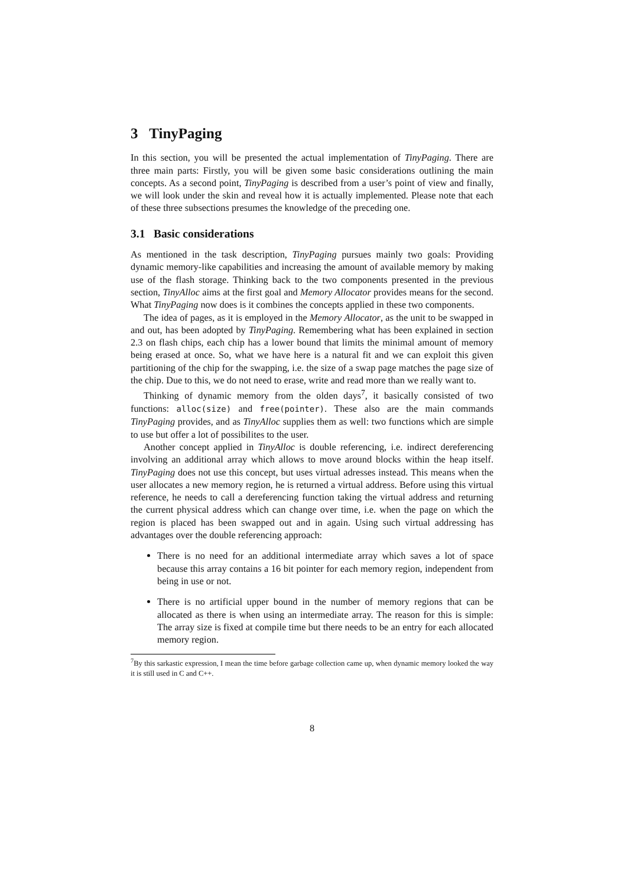3 TinyPaging
In this section, you will be presented the actual implementation of TinyPaging. There are three main parts: Firstly, you will be given some basic considerations outlining the main concepts. As a second point, TinyPaging is described from a user’s point of view and finally, we will look under the skin and reveal how it is actually implemented. Please note that each of these three subsections presumes the knowledge of the preceding one.
3.1 Basic considerations
As mentioned in the task description, TinyPaging pursues mainly two goals: Providing dynamic memory-like capabilities and increasing the amount of available memory by making use of the flash storage. Thinking back to the two components presented in the previous section, TinyAlloc aims at the first goal and Memory Allocator provides means for the second. What TinyPaging now does is it combines the concepts applied in these two components.
The idea of pages, as it is employed in the Memory Allocator, as the unit to be swapped in and out, has been adopted by TinyPaging. Remembering what has been explained in section 2.3 on flash chips, each chip has a lower bound that limits the minimal amount of memory being erased at once. So, what we have here is a natural fit and we can exploit this given partitioning of the chip for the swapping, i.e. the size of a swap page matches the page size of the chip. Due to this, we do not need to erase, write and read more than we really want to.
Thinking of dynamic memory from the olden days<sup>7</sup>, it basically consisted of two functions: alloc(size) and free(pointer). These also are the main commands TinyPaging provides, and as TinyAlloc supplies them as well: two functions which are simple to use but offer a lot of possibilites to the user.
Another concept applied in TinyAlloc is double referencing, i.e. indirect dereferencing involving an additional array which allows to move around blocks within the heap itself. TinyPaging does not use this concept, but uses virtual adresses instead. This means when the user allocates a new memory region, he is returned a virtual address. Before using this virtual reference, he needs to call a dereferencing function taking the virtual address and returning the current physical address which can change over time, i.e. when the page on which the region is placed has been swapped out and in again. Using such virtual addressing has advantages over the double referencing approach:
There is no need for an additional intermediate array which saves a lot of space because this array contains a 16 bit pointer for each memory region, independent from being in use or not.
There is no artificial upper bound in the number of memory regions that can be allocated as there is when using an intermediate array. The reason for this is simple: The array size is fixed at compile time but there needs to be an entry for each allocated memory region.
<sup>7</sup> By this sarkastic expression, I mean the time before garbage collection came up, when dynamic memory looked the way it is still used in C and C++.
8